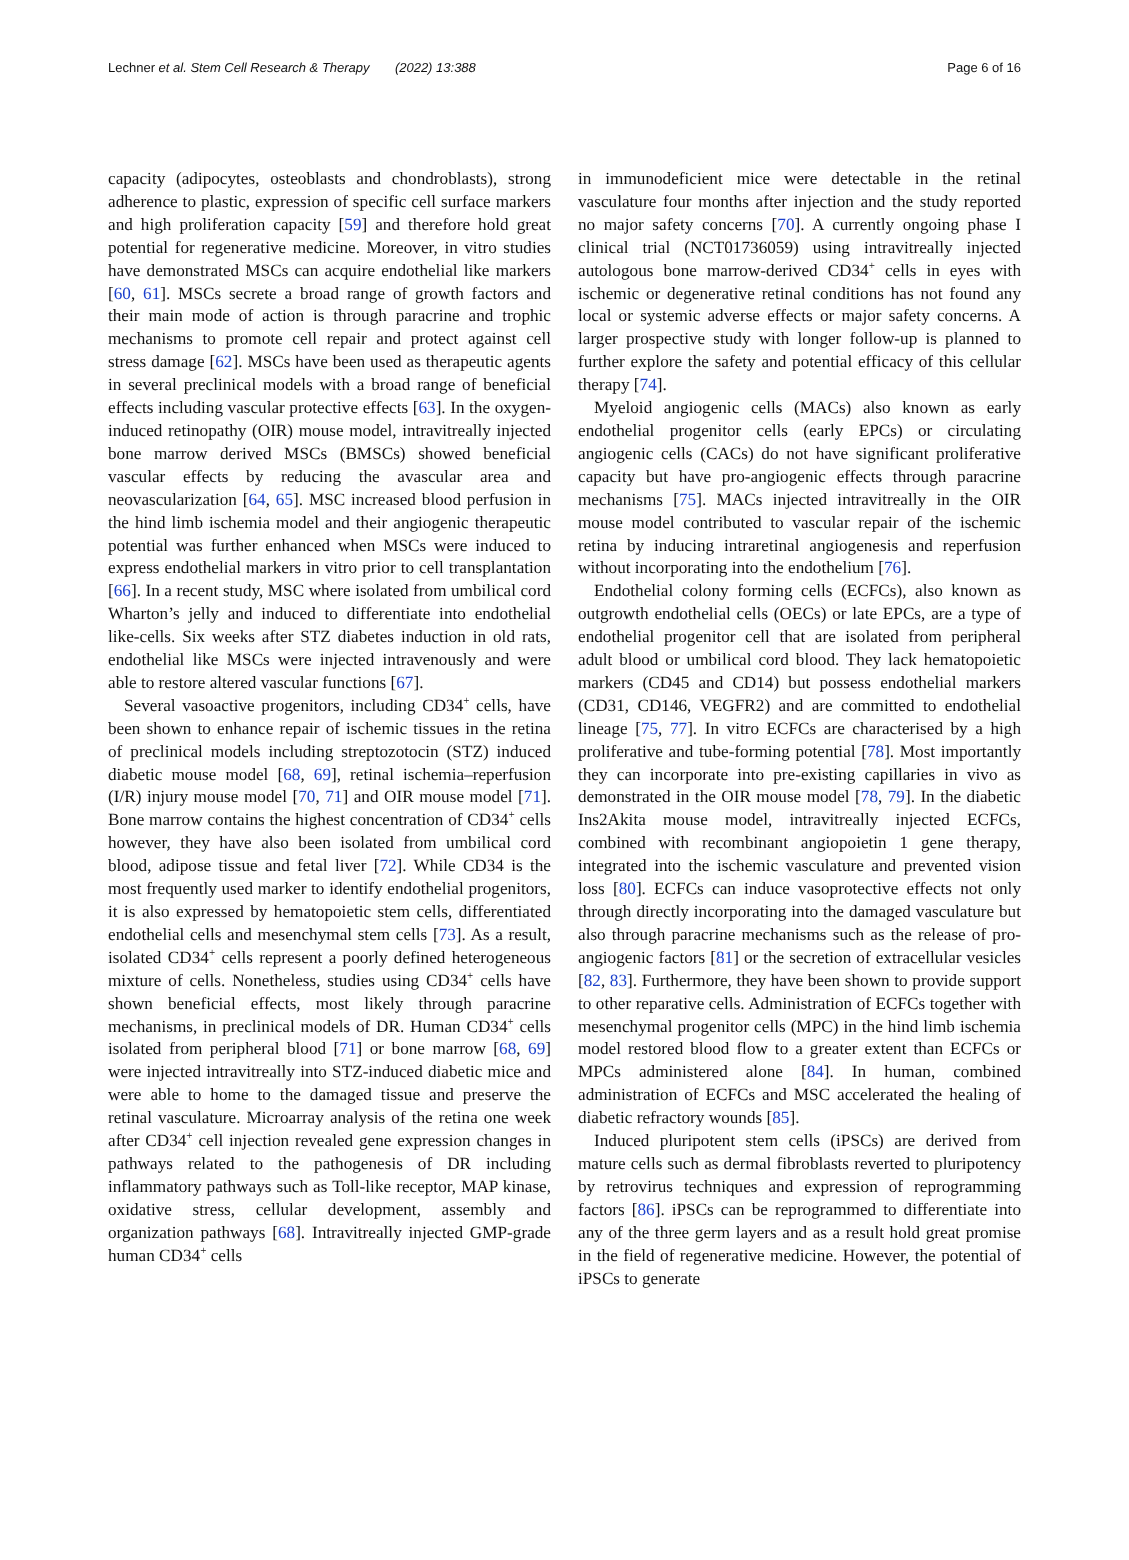Lechner et al. Stem Cell Research & Therapy (2022) 13:388 Page 6 of 16
capacity (adipocytes, osteoblasts and chondroblasts), strong adherence to plastic, expression of specific cell surface markers and high proliferation capacity [59] and therefore hold great potential for regenerative medicine. Moreover, in vitro studies have demonstrated MSCs can acquire endothelial like markers [60, 61]. MSCs secrete a broad range of growth factors and their main mode of action is through paracrine and trophic mechanisms to promote cell repair and protect against cell stress damage [62]. MSCs have been used as therapeutic agents in several preclinical models with a broad range of beneficial effects including vascular protective effects [63]. In the oxygen-induced retinopathy (OIR) mouse model, intravitreally injected bone marrow derived MSCs (BMSCs) showed beneficial vascular effects by reducing the avascular area and neovascularization [64, 65]. MSC increased blood perfusion in the hind limb ischemia model and their angiogenic therapeutic potential was further enhanced when MSCs were induced to express endothelial markers in vitro prior to cell transplantation [66]. In a recent study, MSC where isolated from umbilical cord Wharton’s jelly and induced to differentiate into endothelial like-cells. Six weeks after STZ diabetes induction in old rats, endothelial like MSCs were injected intravenously and were able to restore altered vascular functions [67].
Several vasoactive progenitors, including CD34<sup>+</sup> cells, have been shown to enhance repair of ischemic tissues in the retina of preclinical models including streptozotocin (STZ) induced diabetic mouse model [68, 69], retinal ischemia–reperfusion (I/R) injury mouse model [70, 71] and OIR mouse model [71]. Bone marrow contains the highest concentration of CD34<sup>+</sup> cells however, they have also been isolated from umbilical cord blood, adipose tissue and fetal liver [72]. While CD34 is the most frequently used marker to identify endothelial progenitors, it is also expressed by hematopoietic stem cells, differentiated endothelial cells and mesenchymal stem cells [73]. As a result, isolated CD34<sup>+</sup> cells represent a poorly defined heterogeneous mixture of cells. Nonetheless, studies using CD34<sup>+</sup> cells have shown beneficial effects, most likely through paracrine mechanisms, in preclinical models of DR. Human CD34<sup>+</sup> cells isolated from peripheral blood [71] or bone marrow [68, 69] were injected intravitreally into STZ-induced diabetic mice and were able to home to the damaged tissue and preserve the retinal vasculature. Microarray analysis of the retina one week after CD34<sup>+</sup> cell injection revealed gene expression changes in pathways related to the pathogenesis of DR including inflammatory pathways such as Toll-like receptor, MAP kinase, oxidative stress, cellular development, assembly and organization pathways [68]. Intravitreally injected GMP-grade human CD34<sup>+</sup> cells
in immunodeficient mice were detectable in the retinal vasculature four months after injection and the study reported no major safety concerns [70]. A currently ongoing phase I clinical trial (NCT01736059) using intravitreally injected autologous bone marrow-derived CD34<sup>+</sup> cells in eyes with ischemic or degenerative retinal conditions has not found any local or systemic adverse effects or major safety concerns. A larger prospective study with longer follow-up is planned to further explore the safety and potential efficacy of this cellular therapy [74].
Myeloid angiogenic cells (MACs) also known as early endothelial progenitor cells (early EPCs) or circulating angiogenic cells (CACs) do not have significant proliferative capacity but have pro-angiogenic effects through paracrine mechanisms [75]. MACs injected intravitreally in the OIR mouse model contributed to vascular repair of the ischemic retina by inducing intraretinal angiogenesis and reperfusion without incorporating into the endothelium [76].
Endothelial colony forming cells (ECFCs), also known as outgrowth endothelial cells (OECs) or late EPCs, are a type of endothelial progenitor cell that are isolated from peripheral adult blood or umbilical cord blood. They lack hematopoietic markers (CD45 and CD14) but possess endothelial markers (CD31, CD146, VEGFR2) and are committed to endothelial lineage [75, 77]. In vitro ECFCs are characterised by a high proliferative and tube-forming potential [78]. Most importantly they can incorporate into pre-existing capillaries in vivo as demonstrated in the OIR mouse model [78, 79]. In the diabetic Ins2Akita mouse model, intravitreally injected ECFCs, combined with recombinant angiopoietin 1 gene therapy, integrated into the ischemic vasculature and prevented vision loss [80]. ECFCs can induce vasoprotective effects not only through directly incorporating into the damaged vasculature but also through paracrine mechanisms such as the release of pro-angiogenic factors [81] or the secretion of extracellular vesicles [82, 83]. Furthermore, they have been shown to provide support to other reparative cells. Administration of ECFCs together with mesenchymal progenitor cells (MPC) in the hind limb ischemia model restored blood flow to a greater extent than ECFCs or MPCs administered alone [84]. In human, combined administration of ECFCs and MSC accelerated the healing of diabetic refractory wounds [85].
Induced pluripotent stem cells (iPSCs) are derived from mature cells such as dermal fibroblasts reverted to pluripotency by retrovirus techniques and expression of reprogramming factors [86]. iPSCs can be reprogrammed to differentiate into any of the three germ layers and as a result hold great promise in the field of regenerative medicine. However, the potential of iPSCs to generate